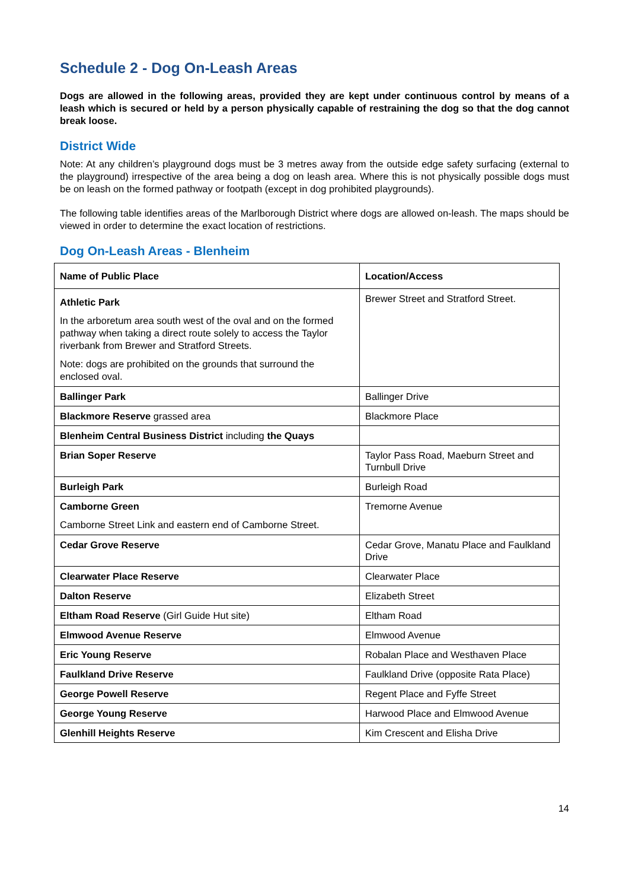Schedule 2 - Dog On-Leash Areas
Dogs are allowed in the following areas, provided they are kept under continuous control by means of a leash which is secured or held by a person physically capable of restraining the dog so that the dog cannot break loose.
District Wide
Note: At any children’s playground dogs must be 3 metres away from the outside edge safety surfacing (external to the playground) irrespective of the area being a dog on leash area. Where this is not physically possible dogs must be on leash on the formed pathway or footpath (except in dog prohibited playgrounds).
The following table identifies areas of the Marlborough District where dogs are allowed on-leash. The maps should be viewed in order to determine the exact location of restrictions.
Dog On-Leash Areas - Blenheim
| Name of Public Place | Location/Access |
| --- | --- |
| Athletic Park In the arboretum area south west of the oval and on the formed pathway when taking a direct route solely to access the Taylor riverbank from Brewer and Stratford Streets. Note: dogs are prohibited on the grounds that surround the enclosed oval. | Brewer Street and Stratford Street. |
| Ballinger Park | Ballinger Drive |
| Blackmore Reserve grassed area | Blackmore Place |
| Blenheim Central Business District including the Quays | |
| Brian Soper Reserve | Taylor Pass Road, Maeburn Street and Turnbull Drive |
| Burleigh Park | Burleigh Road |
| Camborne Green Camborne Street Link and eastern end of Camborne Street. | Tremorne Avenue |
| Cedar Grove Reserve | Cedar Grove, Manatu Place and Faulkland Drive |
| Clearwater Place Reserve | Clearwater Place |
| Dalton Reserve | Elizabeth Street |
| Eltham Road Reserve (Girl Guide Hut site) | Eltham Road |
| Elmwood Avenue Reserve | Elmwood Avenue |
| Eric Young Reserve | Robalan Place and Westhaven Place |
| Faulkland Drive Reserve | Faulkland Drive (opposite Rata Place) |
| George Powell Reserve | Regent Place and Fyffe Street |
| George Young Reserve | Harwood Place and Elmwood Avenue |
| Glenhill Heights Reserve | Kim Crescent and Elisha Drive |
14